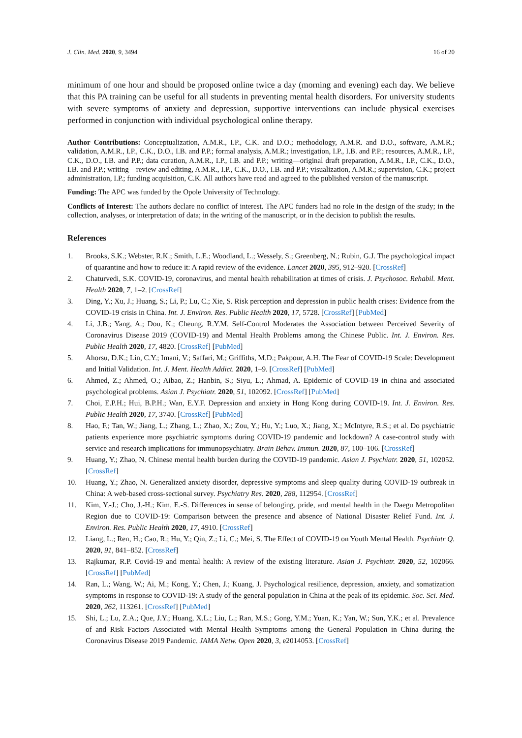J. Clin. Med. 2020, 9, 3494 16 of 20
minimum of one hour and should be proposed online twice a day (morning and evening) each day. We believe that this PA training can be useful for all students in preventing mental health disorders. For university students with severe symptoms of anxiety and depression, supportive interventions can include physical exercises performed in conjunction with individual psychological online therapy.
Author Contributions: Conceptualization, A.M.R., I.P., C.K. and D.O.; methodology, A.M.R. and D.O., software, A.M.R.; validation, A.M.R., I.P., C.K., D.O., I.B. and P.P.; formal analysis, A.M.R.; investigation, I.P., I.B. and P.P.; resources, A.M.R., I.P., C.K., D.O., I.B. and P.P.; data curation, A.M.R., I.P., I.B. and P.P.; writing—original draft preparation, A.M.R., I.P., C.K., D.O., I.B. and P.P.; writing—review and editing, A.M.R., I.P., C.K., D.O., I.B. and P.P.; visualization, A.M.R.; supervision, C.K.; project administration, I.P.; funding acquisition, C.K. All authors have read and agreed to the published version of the manuscript.
Funding: The APC was funded by the Opole University of Technology.
Conflicts of Interest: The authors declare no conflict of interest. The APC funders had no role in the design of the study; in the collection, analyses, or interpretation of data; in the writing of the manuscript, or in the decision to publish the results.
References
1. Brooks, S.K.; Webster, R.K.; Smith, L.E.; Woodland, L.; Wessely, S.; Greenberg, N.; Rubin, G.J. The psychological impact of quarantine and how to reduce it: A rapid review of the evidence. Lancet 2020, 395, 912–920. [CrossRef]
2. Chaturvedi, S.K. COVID-19, coronavirus, and mental health rehabilitation at times of crisis. J. Psychosoc. Rehabil. Ment. Health 2020, 7, 1–2. [CrossRef]
3. Ding, Y.; Xu, J.; Huang, S.; Li, P.; Lu, C.; Xie, S. Risk perception and depression in public health crises: Evidence from the COVID-19 crisis in China. Int. J. Environ. Res. Public Health 2020, 17, 5728. [CrossRef] [PubMed]
4. Li, J.B.; Yang, A.; Dou, K.; Cheung, R.Y.M. Self-Control Moderates the Association between Perceived Severity of Coronavirus Disease 2019 (COVID-19) and Mental Health Problems among the Chinese Public. Int. J. Environ. Res. Public Health 2020, 17, 4820. [CrossRef] [PubMed]
5. Ahorsu, D.K.; Lin, C.Y.; Imani, V.; Saffari, M.; Griffiths, M.D.; Pakpour, A.H. The Fear of COVID-19 Scale: Development and Initial Validation. Int. J. Ment. Health Addict. 2020, 1–9. [CrossRef] [PubMed]
6. Ahmed, Z.; Ahmed, O.; Aibao, Z.; Hanbin, S.; Siyu, L.; Ahmad, A. Epidemic of COVID-19 in china and associated psychological problems. Asian J. Psychiatr. 2020, 51, 102092. [CrossRef] [PubMed]
7. Choi, E.P.H.; Hui, B.P.H.; Wan, E.Y.F. Depression and anxiety in Hong Kong during COVID-19. Int. J. Environ. Res. Public Health 2020, 17, 3740. [CrossRef] [PubMed]
8. Hao, F.; Tan, W.; Jiang, L.; Zhang, L.; Zhao, X.; Zou, Y.; Hu, Y.; Luo, X.; Jiang, X.; McIntyre, R.S.; et al. Do psychiatric patients experience more psychiatric symptoms during COVID-19 pandemic and lockdown? A case-control study with service and research implications for immunopsychiatry. Brain Behav. Immun. 2020, 87, 100–106. [CrossRef]
9. Huang, Y.; Zhao, N. Chinese mental health burden during the COVID-19 pandemic. Asian J. Psychiatr. 2020, 51, 102052. [CrossRef]
10. Huang, Y.; Zhao, N. Generalized anxiety disorder, depressive symptoms and sleep quality during COVID-19 outbreak in China: A web-based cross-sectional survey. Psychiatry Res. 2020, 288, 112954. [CrossRef]
11. Kim, Y.-J.; Cho, J.-H.; Kim, E.-S. Differences in sense of belonging, pride, and mental health in the Daegu Metropolitan Region due to COVID-19: Comparison between the presence and absence of National Disaster Relief Fund. Int. J. Environ. Res. Public Health 2020, 17, 4910. [CrossRef]
12. Liang, L.; Ren, H.; Cao, R.; Hu, Y.; Qin, Z.; Li, C.; Mei, S. The Effect of COVID-19 on Youth Mental Health. Psychiatr Q. 2020, 91, 841–852. [CrossRef]
13. Rajkumar, R.P. Covid-19 and mental health: A review of the existing literature. Asian J. Psychiatr. 2020, 52, 102066. [CrossRef] [PubMed]
14. Ran, L.; Wang, W.; Ai, M.; Kong, Y.; Chen, J.; Kuang, J. Psychological resilience, depression, anxiety, and somatization symptoms in response to COVID-19: A study of the general population in China at the peak of its epidemic. Soc. Sci. Med. 2020, 262, 113261. [CrossRef] [PubMed]
15. Shi, L.; Lu, Z.A.; Que, J.Y.; Huang, X.L.; Liu, L.; Ran, M.S.; Gong, Y.M.; Yuan, K.; Yan, W.; Sun, Y.K.; et al. Prevalence of and Risk Factors Associated with Mental Health Symptoms among the General Population in China during the Coronavirus Disease 2019 Pandemic. JAMA Netw. Open 2020, 3, e2014053. [CrossRef]